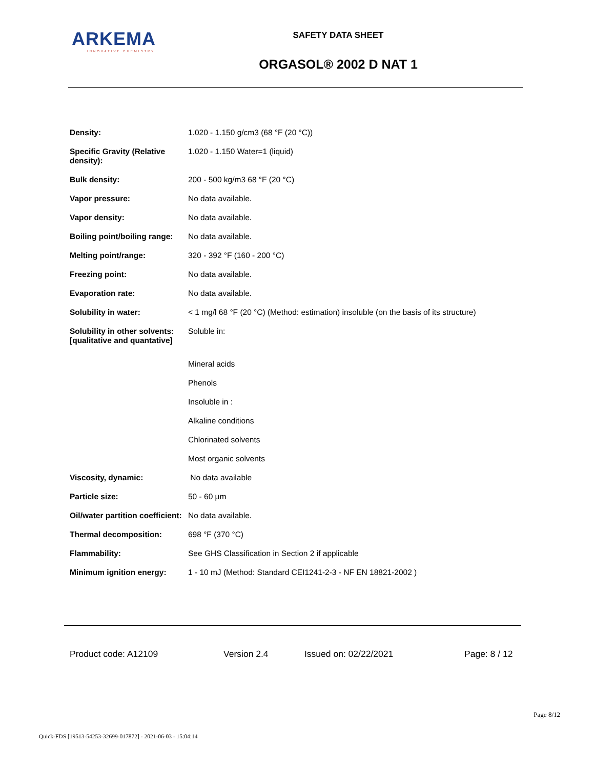ARKEMA
INNOVATIVE CHEMISTRY
SAFETY DATA SHEET
ORGASOL® 2002 D NAT 1
| Density: | 1.020 - 1.150 g/cm3 (68 °F (20 °C)) |
| Specific Gravity (Relative density): | 1.020 - 1.150 Water=1 (liquid) |
| Bulk density: | 200 - 500 kg/m3 68 °F (20 °C) |
| Vapor pressure: | No data available. |
| Vapor density: | No data available. |
| Boiling point/boiling range: | No data available. |
| Melting point/range: | 320 - 392 °F (160 - 200 °C) |
| Freezing point: | No data available. |
| Evaporation rate: | No data available. |
| Solubility in water: | < 1 mg/l 68 °F (20 °C) (Method: estimation) insoluble (on the basis of its structure) |
| Solubility in other solvents: [qualitative and quantative] | Soluble in: |
| | Mineral acids |
| | Phenols |
| | Insoluble in : |
| | Alkaline conditions |
| | Chlorinated solvents |
| | Most organic solvents |
| Viscosity, dynamic: | No data available |
| Particle size: | 50 - 60 µm |
| Oil/water partition coefficient: | No data available. |
| Thermal decomposition: | 698 °F (370 °C) |
| Flammability: | See GHS Classification in Section 2 if applicable |
| Minimum ignition energy: | 1 - 10 mJ (Method: Standard CEI1241-2-3 - NF EN 18821-2002 ) |
Product code: A12109 Version 2.4 Issued on: 02/22/2021 Page: 8 / 12
Page 8/12
Quick-FDS [19513-54253-32699-017872] - 2021-06-03 - 15:04:14